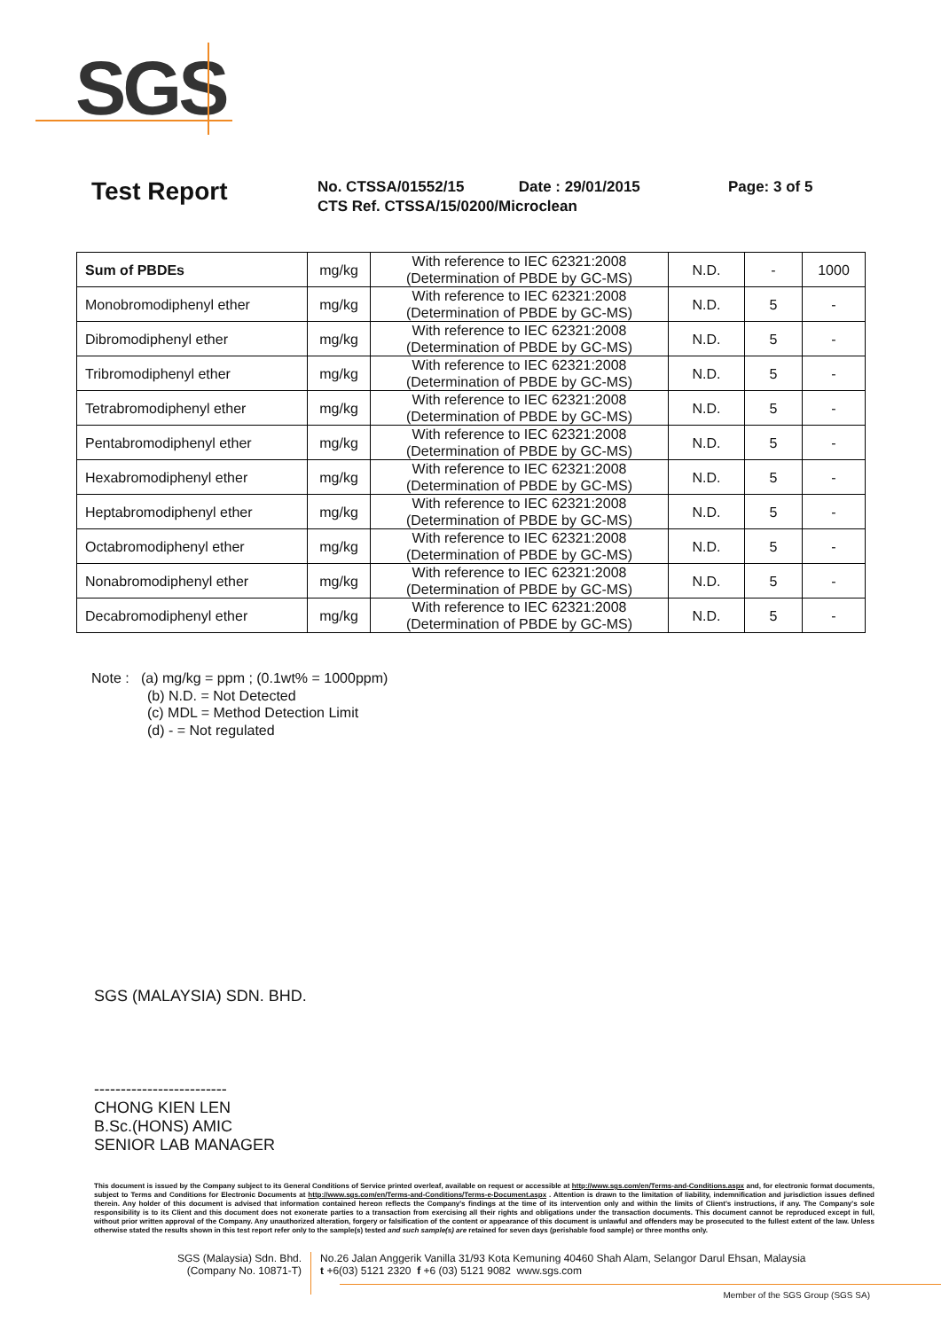SGS
Test Report
No. CTSSA/01552/15 Date : 29/01/2015 Page: 3 of 5
CTS Ref. CTSSA/15/0200/Microclean
| Sum of PBDEs | mg/kg | With reference to IEC 62321:2008 (Determination of PBDE by GC-MS) | N.D. | - | 1000 |
| Monobromodiphenyl ether | mg/kg | With reference to IEC 62321:2008 (Determination of PBDE by GC-MS) | N.D. | 5 | - |
| Dibromodiphenyl ether | mg/kg | With reference to IEC 62321:2008 (Determination of PBDE by GC-MS) | N.D. | 5 | - |
| Tribromodiphenyl ether | mg/kg | With reference to IEC 62321:2008 (Determination of PBDE by GC-MS) | N.D. | 5 | - |
| Tetrabromodiphenyl ether | mg/kg | With reference to IEC 62321:2008 (Determination of PBDE by GC-MS) | N.D. | 5 | - |
| Pentabromodiphenyl ether | mg/kg | With reference to IEC 62321:2008 (Determination of PBDE by GC-MS) | N.D. | 5 | - |
| Hexabromodiphenyl ether | mg/kg | With reference to IEC 62321:2008 (Determination of PBDE by GC-MS) | N.D. | 5 | - |
| Heptabromodiphenyl ether | mg/kg | With reference to IEC 62321:2008 (Determination of PBDE by GC-MS) | N.D. | 5 | - |
| Octabromodiphenyl ether | mg/kg | With reference to IEC 62321:2008 (Determination of PBDE by GC-MS) | N.D. | 5 | - |
| Nonabromodiphenyl ether | mg/kg | With reference to IEC 62321:2008 (Determination of PBDE by GC-MS) | N.D. | 5 | - |
| Decabromodiphenyl ether | mg/kg | With reference to IEC 62321:2008 (Determination of PBDE by GC-MS) | N.D. | 5 | - |
Note : (a) mg/kg = ppm ; (0.1wt% = 1000ppm)
(b) N.D. = Not Detected
(c) MDL = Method Detection Limit
(d) - = Not regulated
SGS (MALAYSIA) SDN. BHD.
-------------------------
CHONG KIEN LEN
B.Sc.(HONS) AMIC
SENIOR LAB MANAGER
This document is issued by the Company subject to its General Conditions of Service printed overleaf, available on request or accessible at http://www.sgs.com/en/Terms-and-Conditions.aspx and, for electronic format documents, subject to Terms and Conditions for Electronic Documents at http://www.sgs.com/en/Terms-and-Conditions/Terms-e-Document.aspx . Attention is drawn to the limitation of liability, indemnification and jurisdiction issues defined therein. Any holder of this document is advised that information contained hereon reflects the Company's findings at the time of its intervention only and within the limits of Client's instructions, if any. The Company's sole responsibility is to its Client and this document does not exonerate parties to a transaction from exercising all their rights and obligations under the transaction documents. This document cannot be reproduced except in full, without prior written approval of the Company. Any unauthorized alteration, forgery or falsification of the content or appearance of this document is unlawful and offenders may be prosecuted to the fullest extent of the law. Unless otherwise stated the results shown in this test report refer only to the sample(s) tested and such sample(s) are retained for seven days (perishable food sample) or three months only.
SGS (Malaysia) Sdn. Bhd.
(Company No. 10871-T)
No.26 Jalan Anggerik Vanilla 31/93 Kota Kemuning 40460 Shah Alam, Selangor Darul Ehsan, Malaysia
t +6(03) 5121 2320 f +6 (03) 5121 9082 www.sgs.com
Member of the SGS Group (SGS SA)